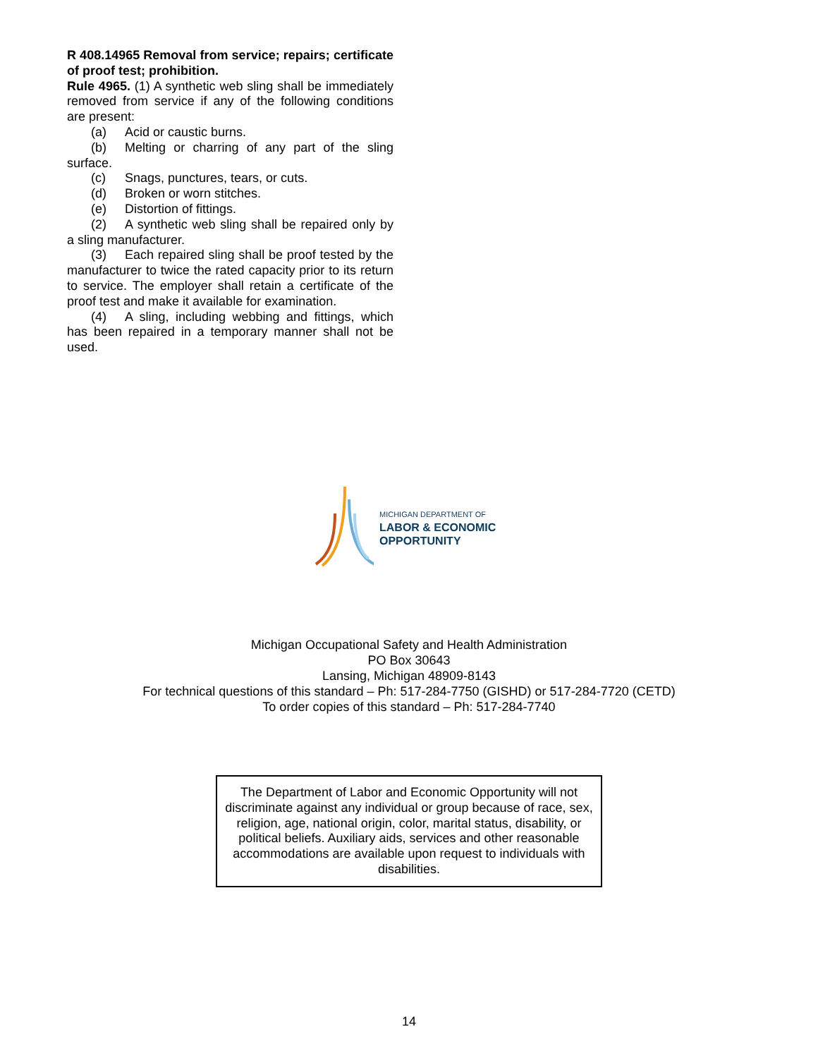R 408.14965 Removal from service; repairs; certificate of proof test; prohibition.
Rule 4965. (1) A synthetic web sling shall be immediately removed from service if any of the following conditions are present:
(a) Acid or caustic burns.
(b) Melting or charring of any part of the sling surface.
(c) Snags, punctures, tears, or cuts.
(d) Broken or worn stitches.
(e) Distortion of fittings.
(2) A synthetic web sling shall be repaired only by a sling manufacturer.
(3) Each repaired sling shall be proof tested by the manufacturer to twice the rated capacity prior to its return to service. The employer shall retain a certificate of the proof test and make it available for examination.
(4) A sling, including webbing and fittings, which has been repaired in a temporary manner shall not be used.
MICHIGAN DEPARTMENT OF
LABOR & ECONOMIC
OPPORTUNITY
Michigan Occupational Safety and Health Administration
PO Box 30643
Lansing, Michigan 48909-8143
For technical questions of this standard – Ph: 517-284-7750 (GISHD) or 517-284-7720 (CETD)
To order copies of this standard – Ph: 517-284-7740
The Department of Labor and Economic Opportunity will not discriminate against any individual or group because of race, sex, religion, age, national origin, color, marital status, disability, or political beliefs. Auxiliary aids, services and other reasonable accommodations are available upon request to individuals with disabilities.
14